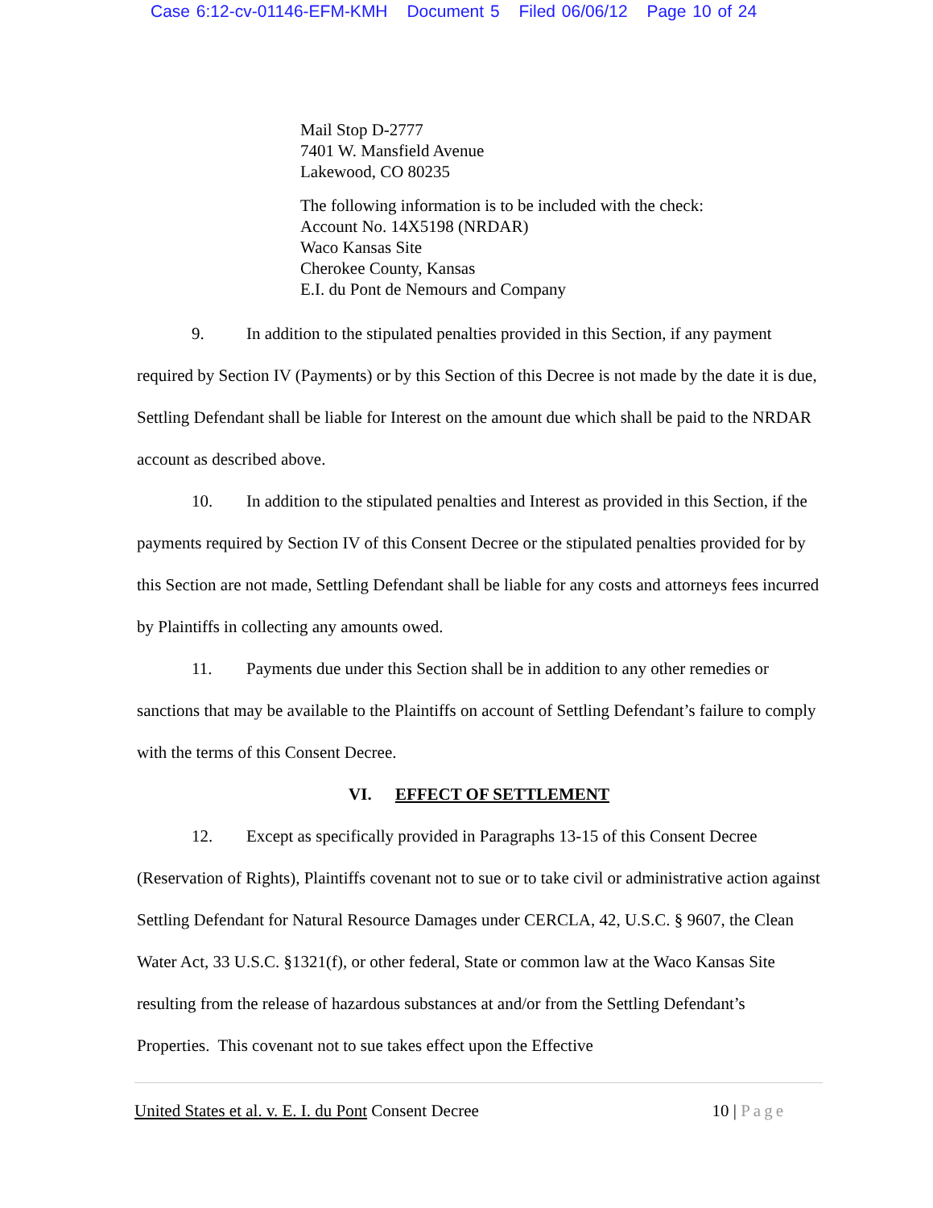Case 6:12-cv-01146-EFM-KMH Document 5 Filed 06/06/12 Page 10 of 24
Mail Stop D-2777
7401 W. Mansfield Avenue
Lakewood, CO 80235
The following information is to be included with the check:
Account No. 14X5198 (NRDAR)
Waco Kansas Site
Cherokee County, Kansas
E.I. du Pont de Nemours and Company
9. In addition to the stipulated penalties provided in this Section, if any payment required by Section IV (Payments) or by this Section of this Decree is not made by the date it is due, Settling Defendant shall be liable for Interest on the amount due which shall be paid to the NRDAR account as described above.
10. In addition to the stipulated penalties and Interest as provided in this Section, if the payments required by Section IV of this Consent Decree or the stipulated penalties provided for by this Section are not made, Settling Defendant shall be liable for any costs and attorneys fees incurred by Plaintiffs in collecting any amounts owed.
11. Payments due under this Section shall be in addition to any other remedies or sanctions that may be available to the Plaintiffs on account of Settling Defendant’s failure to comply with the terms of this Consent Decree.
VI. EFFECT OF SETTLEMENT
12. Except as specifically provided in Paragraphs 13-15 of this Consent Decree (Reservation of Rights), Plaintiffs covenant not to sue or to take civil or administrative action against Settling Defendant for Natural Resource Damages under CERCLA, 42, U.S.C. § 9607, the Clean Water Act, 33 U.S.C. §1321(f), or other federal, State or common law at the Waco Kansas Site resulting from the release of hazardous substances at and/or from the Settling Defendant’s Properties. This covenant not to sue takes effect upon the Effective
United States et al. v. E. I. du Pont Consent Decree 10 | Page